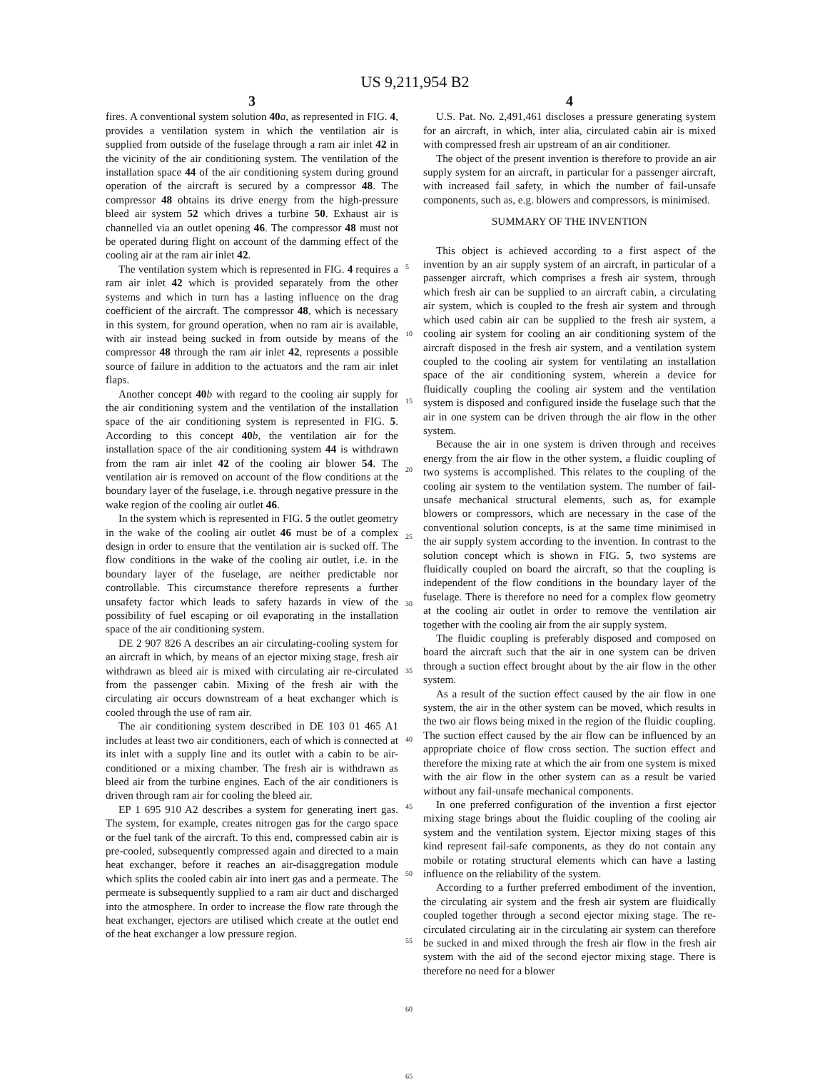US 9,211,954 B2
3
fires. A conventional system solution 40 a, as represented in FIG. 4, provides a ventilation system in which the ventilation air is supplied from outside of the fuselage through a ram air inlet 42 in the vicinity of the air conditioning system. The ventilation of the installation space 44 of the air conditioning system during ground operation of the aircraft is secured by a compressor 48. The compressor 48 obtains its drive energy from the high-pressure bleed air system 52 which drives a turbine 50. Exhaust air is channelled via an outlet opening 46. The compressor 48 must not be operated during flight on account of the damming effect of the cooling air at the ram air inlet 42.
The ventilation system which is represented in FIG. 4 requires a ram air inlet 42 which is provided separately from the other systems and which in turn has a lasting influence on the drag coefficient of the aircraft. The compressor 48, which is necessary in this system, for ground operation, when no ram air is available, with air instead being sucked in from outside by means of the compressor 48 through the ram air inlet 42, represents a possible source of failure in addition to the actuators and the ram air inlet flaps.
Another concept 40 b with regard to the cooling air supply for the air conditioning system and the ventilation of the installation space of the air conditioning system is represented in FIG. 5. According to this concept 40 b, the ventilation air for the installation space of the air conditioning system 44 is withdrawn from the ram air inlet 42 of the cooling air blower 54. The ventilation air is removed on account of the flow conditions at the boundary layer of the fuselage, i.e. through negative pressure in the wake region of the cooling air outlet 46.
In the system which is represented in FIG. 5 the outlet geometry in the wake of the cooling air outlet 46 must be of a complex design in order to ensure that the ventilation air is sucked off. The flow conditions in the wake of the cooling air outlet, i.e. in the boundary layer of the fuselage, are neither predictable nor controllable. This circumstance therefore represents a further unsafety factor which leads to safety hazards in view of the possibility of fuel escaping or oil evaporating in the installation space of the air conditioning system.
DE 2 907 826 A describes an air circulating-cooling system for an aircraft in which, by means of an ejector mixing stage, fresh air withdrawn as bleed air is mixed with circulating air re-circulated from the passenger cabin. Mixing of the fresh air with the circulating air occurs downstream of a heat exchanger which is cooled through the use of ram air.
The air conditioning system described in DE 103 01 465 A1 includes at least two air conditioners, each of which is connected at its inlet with a supply line and its outlet with a cabin to be air-conditioned or a mixing chamber. The fresh air is withdrawn as bleed air from the turbine engines. Each of the air conditioners is driven through ram air for cooling the bleed air.
EP 1 695 910 A2 describes a system for generating inert gas. The system, for example, creates nitrogen gas for the cargo space or the fuel tank of the aircraft. To this end, compressed cabin air is pre-cooled, subsequently compressed again and directed to a main heat exchanger, before it reaches an air-disaggregation module which splits the cooled cabin air into inert gas and a permeate. The permeate is subsequently supplied to a ram air duct and discharged into the atmosphere. In order to increase the flow rate through the heat exchanger, ejectors are utilised which create at the outlet end of the heat exchanger a low pressure region.
5
10
15
20
25
30
35
40
45
50
55
60
65
4
U.S. Pat. No. 2,491,461 discloses a pressure generating system for an aircraft, in which, inter alia, circulated cabin air is mixed with compressed fresh air upstream of an air conditioner.
The object of the present invention is therefore to provide an air supply system for an aircraft, in particular for a passenger aircraft, with increased fail safety, in which the number of fail-unsafe components, such as, e.g. blowers and compressors, is minimised.
SUMMARY OF THE INVENTION
This object is achieved according to a first aspect of the invention by an air supply system of an aircraft, in particular of a passenger aircraft, which comprises a fresh air system, through which fresh air can be supplied to an aircraft cabin, a circulating air system, which is coupled to the fresh air system and through which used cabin air can be supplied to the fresh air system, a cooling air system for cooling an air conditioning system of the aircraft disposed in the fresh air system, and a ventilation system coupled to the cooling air system for ventilating an installation space of the air conditioning system, wherein a device for fluidically coupling the cooling air system and the ventilation system is disposed and configured inside the fuselage such that the air in one system can be driven through the air flow in the other system.
Because the air in one system is driven through and receives energy from the air flow in the other system, a fluidic coupling of two systems is accomplished. This relates to the coupling of the cooling air system to the ventilation system. The number of fail-unsafe mechanical structural elements, such as, for example blowers or compressors, which are necessary in the case of the conventional solution concepts, is at the same time minimised in the air supply system according to the invention. In contrast to the solution concept which is shown in FIG. 5, two systems are fluidically coupled on board the aircraft, so that the coupling is independent of the flow conditions in the boundary layer of the fuselage. There is therefore no need for a complex flow geometry at the cooling air outlet in order to remove the ventilation air together with the cooling air from the air supply system.
The fluidic coupling is preferably disposed and composed on board the aircraft such that the air in one system can be driven through a suction effect brought about by the air flow in the other system.
As a result of the suction effect caused by the air flow in one system, the air in the other system can be moved, which results in the two air flows being mixed in the region of the fluidic coupling. The suction effect caused by the air flow can be influenced by an appropriate choice of flow cross section. The suction effect and therefore the mixing rate at which the air from one system is mixed with the air flow in the other system can as a result be varied without any fail-unsafe mechanical components.
In one preferred configuration of the invention a first ejector mixing stage brings about the fluidic coupling of the cooling air system and the ventilation system. Ejector mixing stages of this kind represent fail-safe components, as they do not contain any mobile or rotating structural elements which can have a lasting influence on the reliability of the system.
According to a further preferred embodiment of the invention, the circulating air system and the fresh air system are fluidically coupled together through a second ejector mixing stage. The re-circulated circulating air in the circulating air system can therefore be sucked in and mixed through the fresh air flow in the fresh air system with the aid of the second ejector mixing stage. There is therefore no need for a blower